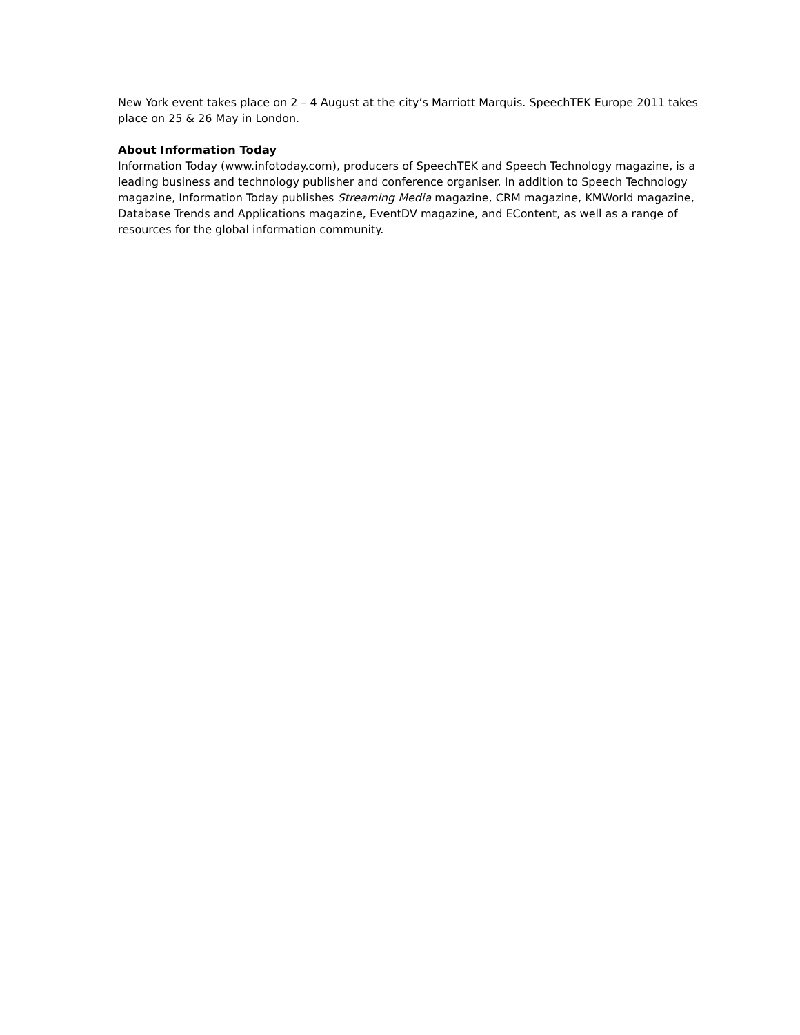New York event takes place on 2 – 4 August at the city’s Marriott Marquis. SpeechTEK Europe 2011 takes place on 25 & 26 May in London.
About Information Today
Information Today (www.infotoday.com), producers of SpeechTEK and Speech Technology magazine, is a leading business and technology publisher and conference organiser. In addition to Speech Technology magazine, Information Today publishes Streaming Media magazine, CRM magazine, KMWorld magazine, Database Trends and Applications magazine, EventDV magazine, and EContent, as well as a range of resources for the global information community.